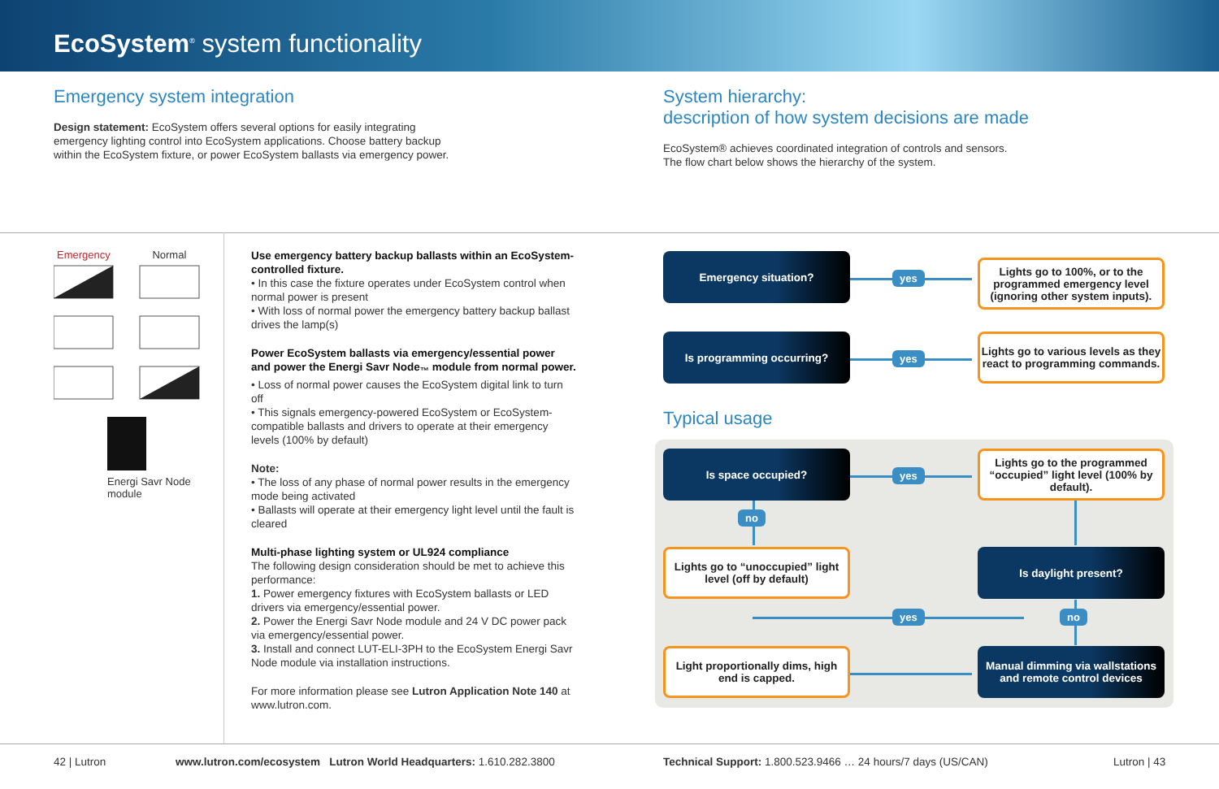EcoSystem<sup>®</sup> system functionality
Emergency system integration
Design statement: EcoSystem offers several options for easily integrating emergency lighting control into EcoSystem applications. Choose battery backup within the EcoSystem fixture, or power EcoSystem ballasts via emergency power.
System hierarchy:
description of how system decisions are made
EcoSystem® achieves coordinated integration of controls and sensors.
The flow chart below shows the hierarchy of the system.
Emergency Normal
Energi Savr Node
module
Use emergency battery backup ballasts within an EcoSystem-controlled fixture.
• In this case the fixture operates under EcoSystem control when normal power is present
• With loss of normal power the emergency battery backup ballast drives the lamp(s)
Power EcoSystem ballasts via emergency/essential power and power the Energi Savr Node<sub>™</sub> module from normal power.
• Loss of normal power causes the EcoSystem digital link to turn off
• This signals emergency-powered EcoSystem or EcoSystem-compatible ballasts and drivers to operate at their emergency levels (100% by default)
Note:
• The loss of any phase of normal power results in the emergency mode being activated
• Ballasts will operate at their emergency light level until the fault is cleared
Multi-phase lighting system or UL924 compliance
The following design consideration should be met to achieve this performance:
1. Power emergency fixtures with EcoSystem ballasts or LED drivers via emergency/essential power.
2. Power the Energi Savr Node module and 24 V DC power pack via emergency/essential power.
3. Install and connect LUT-ELI-3PH to the EcoSystem Energi Savr Node module via installation instructions.
For more information please see Lutron Application Note 140 at www.lutron.com.
Emergency situation?
yes
Lights go to 100%, or to the programmed emergency level (ignoring other system inputs).
Is programming occurring?
yes
Lights go to various levels as they react to programming commands.
Typical usage
Is space occupied?
yes
Lights go to the programmed “occupied” light level (100% by default).
no
Lights go to “unoccupied” light level (off by default)
Is daylight present?
yes no
Light proportionally dims, high end is capped.
Manual dimming via wallstations and remote control devices
42 | Lutron
www.lutron.com/ecosystem Lutron World Headquarters: 1.610.282.3800
Technical Support: 1.800.523.9466 … 24 hours/7 days (US/CAN)
Lutron | 43